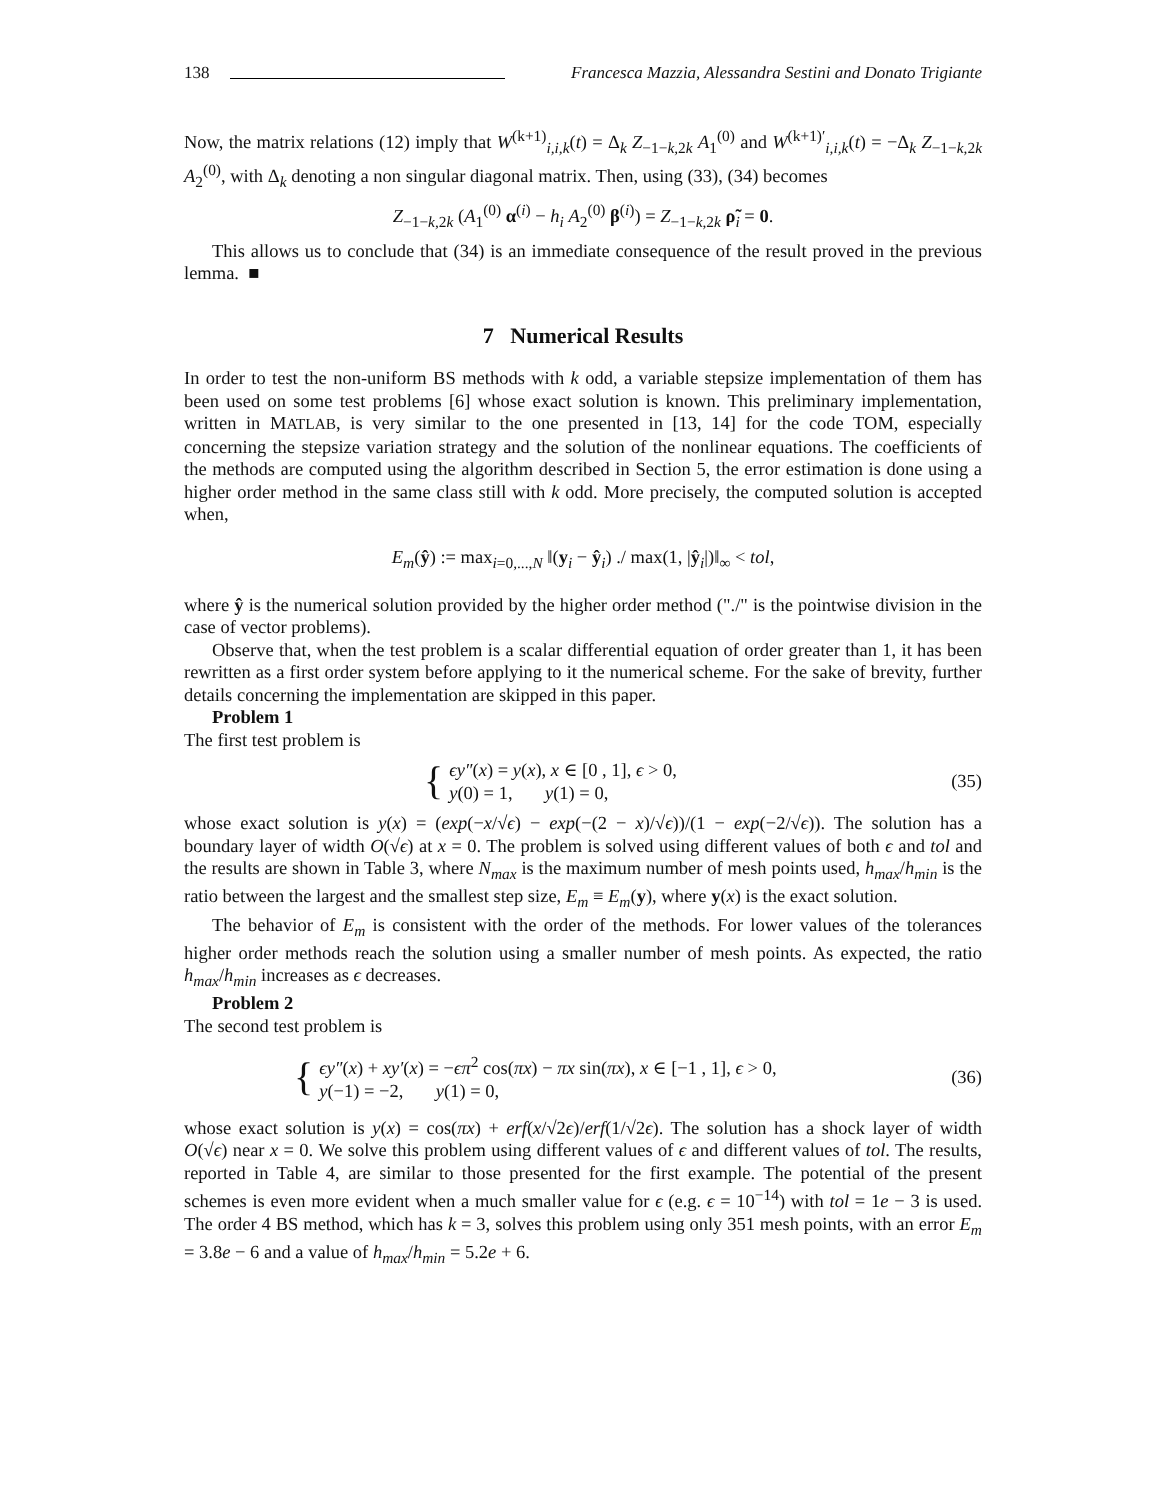138 Francesca Mazzia, Alessandra Sestini and Donato Trigiante
Now, the matrix relations (12) imply that W<sup>(k+1)</sup><sub>i,i,k</sub>(t) = Δ<sub>k</sub> Z<sub>−1−k,2k</sub> A<sub>1</sub><sup>(0)</sup> and W<sup>(k+1)′</sup><sub>i,i,k</sub>(t) = −Δ<sub>k</sub> Z<sub>−1−k,2k</sub> A<sub>2</sub><sup>(0)</sup>, with Δ<sub>k</sub> denoting a non singular diagonal matrix. Then, using (33), (34) becomes
Z<sub>−1−k,2k</sub> (A<sub>1</sub><sup>(0)</sup> α<sup>(i)</sup> − h<sub>i</sub> A<sub>2</sub><sup>(0)</sup> β<sup>(i)</sup>) = Z<sub>−1−k,2k</sub> ρ̃<sub>i</sub> = 0.
This allows us to conclude that (34) is an immediate consequence of the result proved in the previous lemma. ■
7 Numerical Results
In order to test the non-uniform BS methods with k odd, a variable stepsize implementation of them has been used on some test problems [6] whose exact solution is known. This preliminary implementation, written in MATLAB, is very similar to the one presented in [13, 14] for the code TOM, especially concerning the stepsize variation strategy and the solution of the nonlinear equations. The coefficients of the methods are computed using the algorithm described in Section 5, the error estimation is done using a higher order method in the same class still with k odd. More precisely, the computed solution is accepted when,
E<sub>m</sub>(ŷ) := max<sub>i=0,...,N</sub> ‖(y<sub>i</sub> − ŷ<sub>i</sub>) ./ max(1, |ŷ<sub>i</sub>|)‖<sub>∞</sub> < tol,
where ŷ is the numerical solution provided by the higher order method ("./" is the pointwise division in the case of vector problems).
Observe that, when the test problem is a scalar differential equation of order greater than 1, it has been rewritten as a first order system before applying to it the numerical scheme. For the sake of brevity, further details concerning the implementation are skipped in this paper.
Problem 1
The first test problem is
{
ϵy″(x) = y(x), x ∈ [0 , 1], ϵ > 0,
y(0) = 1, y(1) = 0,
(35)
whose exact solution is y(x) = (exp(−x/√ϵ) − exp(−(2 − x)/√ϵ))/(1 − exp(−2/√ϵ)). The solution has a boundary layer of width O(√ϵ) at x = 0. The problem is solved using different values of both ϵ and tol and the results are shown in Table 3, where N<sub>max</sub> is the maximum number of mesh points used, h<sub>max</sub>/h<sub>min</sub> is the ratio between the largest and the smallest step size, E<sub>m</sub> ≡ E<sub>m</sub>(y), where y(x) is the exact solution.
The behavior of E<sub>m</sub> is consistent with the order of the methods. For lower values of the tolerances higher order methods reach the solution using a smaller number of mesh points. As expected, the ratio h<sub>max</sub>/h<sub>min</sub> increases as ϵ decreases.
Problem 2
The second test problem is
{
ϵy″(x) + xy′(x) = −ϵπ<sup>2</sup> cos(πx) − πx sin(πx), x ∈ [−1 , 1], ϵ > 0,
y(−1) = −2, y(1) = 0,
(36)
whose exact solution is y(x) = cos(πx) + erf(x/√2ϵ)/erf(1/√2ϵ). The solution has a shock layer of width O(√ϵ) near x = 0. We solve this problem using different values of ϵ and different values of tol. The results, reported in Table 4, are similar to those presented for the first example. The potential of the present schemes is even more evident when a much smaller value for ϵ (e.g. ϵ = 10<sup>−14</sup>) with tol = 1e − 3 is used. The order 4 BS method, which has k = 3, solves this problem using only 351 mesh points, with an error E<sub>m</sub> = 3.8e − 6 and a value of h<sub>max</sub>/h<sub>min</sub> = 5.2e + 6.